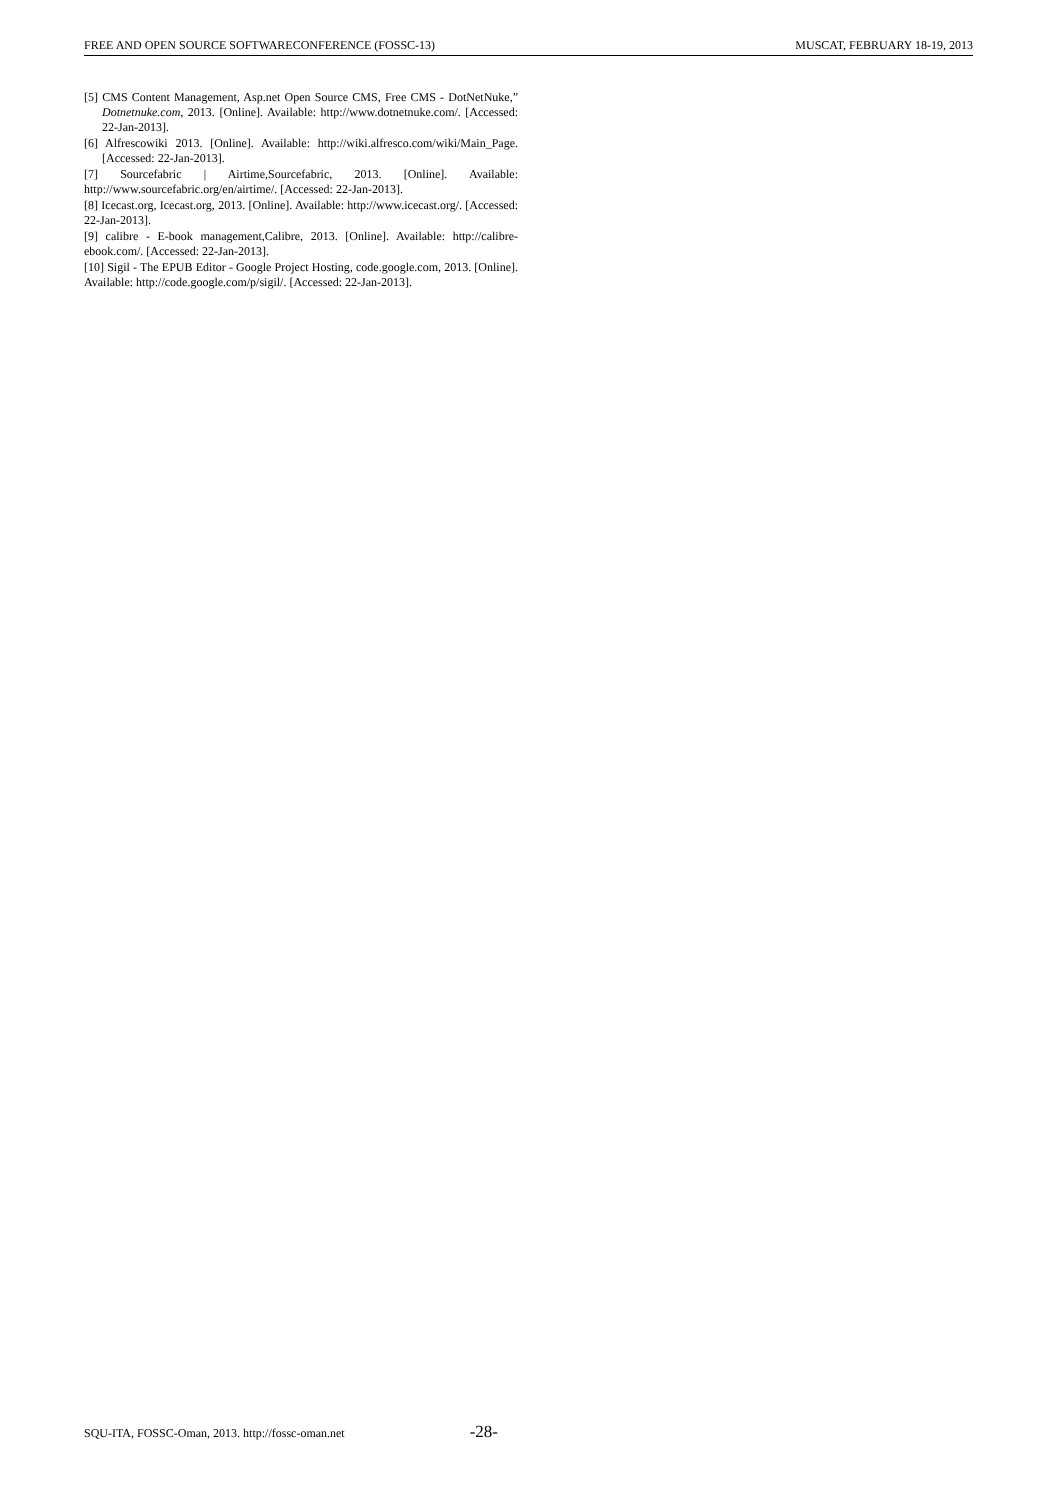FREE AND OPEN SOURCE SOFTWARECONFERENCE (FOSSC-13) MUSCAT, FEBRUARY 18-19, 2013
[5] CMS Content Management, Asp.net Open Source CMS, Free CMS - DotNetNuke,” Dotnetnuke.com, 2013. [Online]. Available: http://www.dotnetnuke.com/. [Accessed: 22-Jan-2013].
[6] Alfrescowiki 2013. [Online]. Available: http://wiki.alfresco.com/wiki/Main_Page. [Accessed: 22-Jan-2013].
[7] Sourcefabric | Airtime,Sourcefabric, 2013. [Online]. Available: http://www.sourcefabric.org/en/airtime/. [Accessed: 22-Jan-2013].
[8] Icecast.org, Icecast.org, 2013. [Online]. Available: http://www.icecast.org/. [Accessed: 22-Jan-2013].
[9] calibre - E-book management,Calibre, 2013. [Online]. Available: http://calibre-ebook.com/. [Accessed: 22-Jan-2013].
[10] Sigil - The EPUB Editor - Google Project Hosting, code.google.com, 2013. [Online]. Available: http://code.google.com/p/sigil/. [Accessed: 22-Jan-2013].
SQU-ITA, FOSSC-Oman, 2013. http://fossc-oman.net -28-